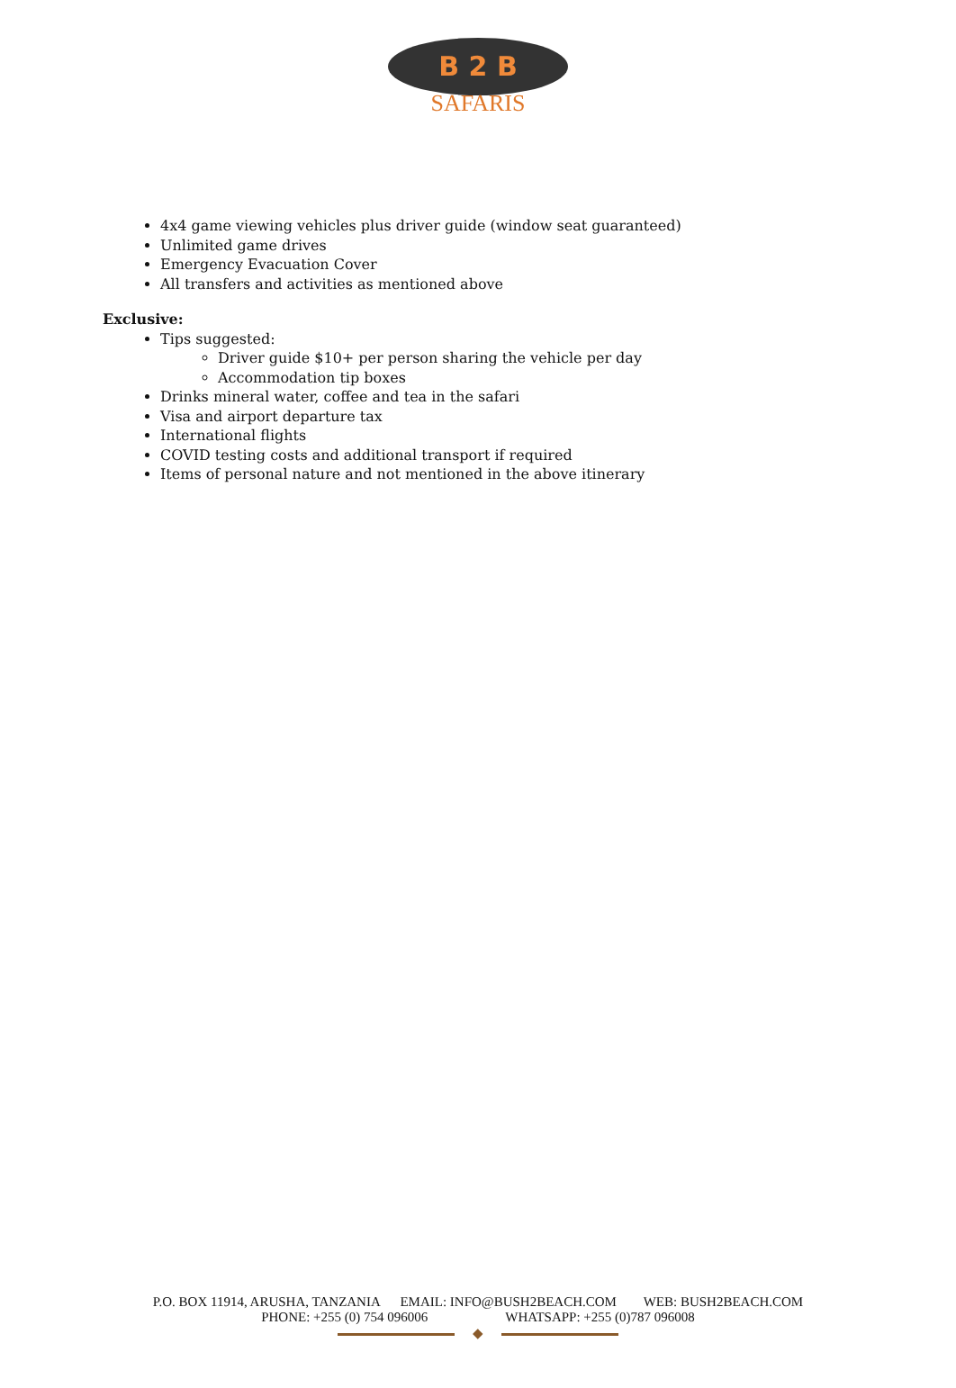B 2 B
SAFARIS
4x4 game viewing vehicles plus driver guide (window seat guaranteed)
Unlimited game drives
Emergency Evacuation Cover
All transfers and activities as mentioned above
Exclusive:
Tips suggested:
Driver guide $10+ per person sharing the vehicle per day
Accommodation tip boxes
Drinks mineral water, coffee and tea in the safari
Visa and airport departure tax
International flights
COVID testing costs and additional transport if required
Items of personal nature and not mentioned in the above itinerary
P.O. BOX 11914, ARUSHA, TANZANIA EMAIL: INFO@BUSH2BEACH.COM WEB: BUSH2BEACH.COM
PHONE: +255 (0) 754 096006 WHATSAPP: +255 (0)787 096008
◆